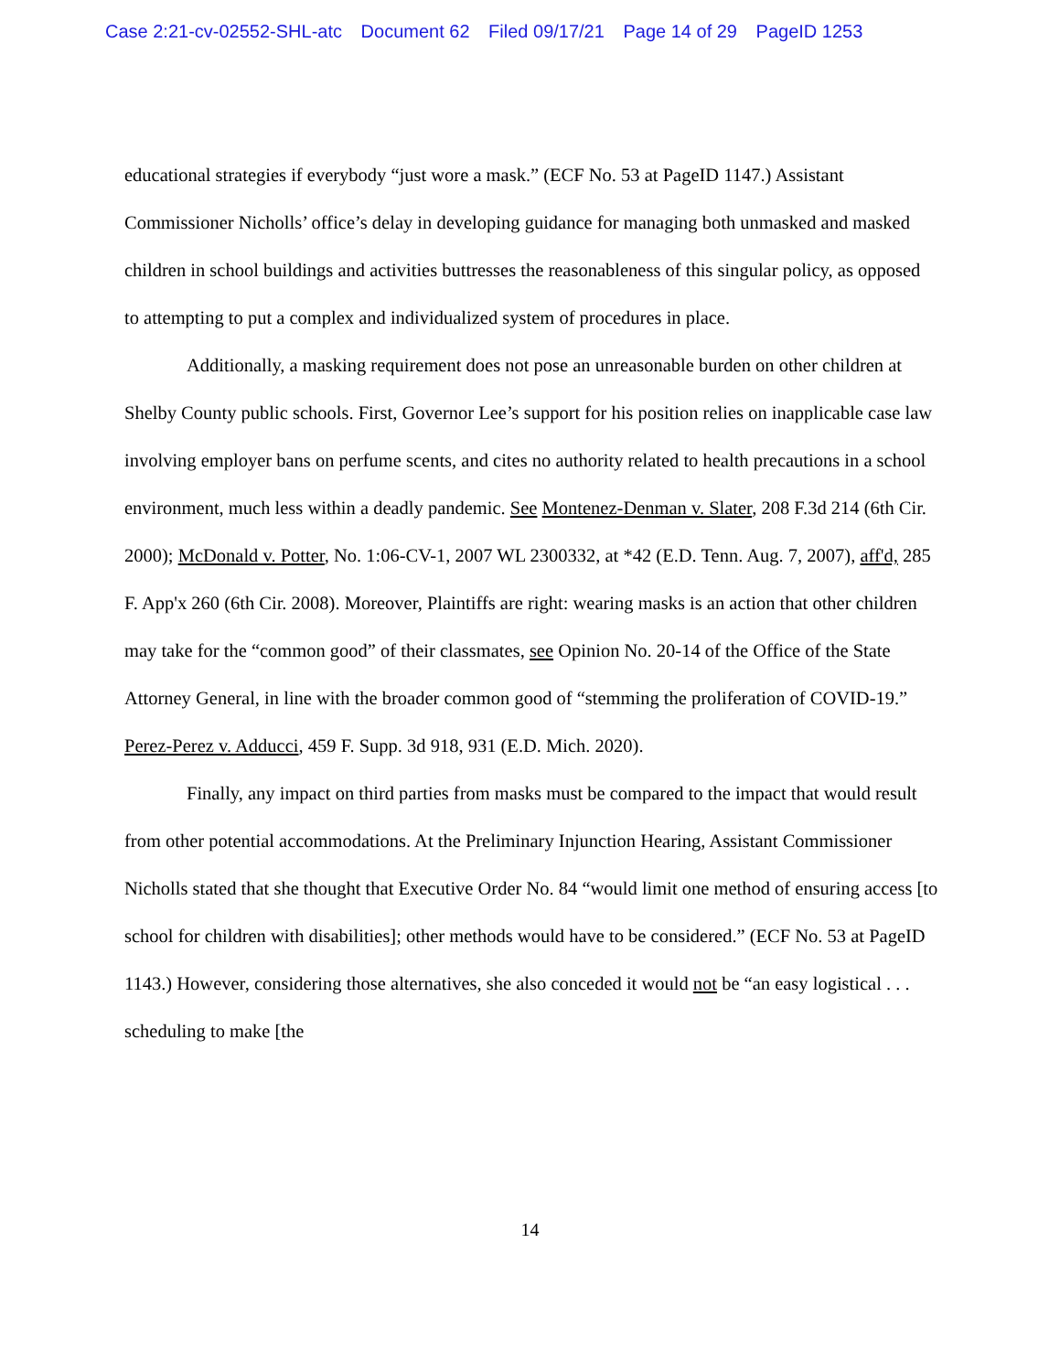Case 2:21-cv-02552-SHL-atc Document 62 Filed 09/17/21 Page 14 of 29 PageID 1253
educational strategies if everybody “just wore a mask.” (ECF No. 53 at PageID 1147.) Assistant Commissioner Nicholls’ office’s delay in developing guidance for managing both unmasked and masked children in school buildings and activities buttresses the reasonableness of this singular policy, as opposed to attempting to put a complex and individualized system of procedures in place.
Additionally, a masking requirement does not pose an unreasonable burden on other children at Shelby County public schools. First, Governor Lee’s support for his position relies on inapplicable case law involving employer bans on perfume scents, and cites no authority related to health precautions in a school environment, much less within a deadly pandemic. See Montenez-Denman v. Slater, 208 F.3d 214 (6th Cir. 2000); McDonald v. Potter, No. 1:06-CV-1, 2007 WL 2300332, at *42 (E.D. Tenn. Aug. 7, 2007), aff'd, 285 F. App'x 260 (6th Cir. 2008). Moreover, Plaintiffs are right: wearing masks is an action that other children may take for the “common good” of their classmates, see Opinion No. 20-14 of the Office of the State Attorney General, in line with the broader common good of “stemming the proliferation of COVID-19.” Perez-Perez v. Adducci, 459 F. Supp. 3d 918, 931 (E.D. Mich. 2020).
Finally, any impact on third parties from masks must be compared to the impact that would result from other potential accommodations. At the Preliminary Injunction Hearing, Assistant Commissioner Nicholls stated that she thought that Executive Order No. 84 “would limit one method of ensuring access [to school for children with disabilities]; other methods would have to be considered.” (ECF No. 53 at PageID 1143.) However, considering those alternatives, she also conceded it would not be “an easy logistical . . . scheduling to make [the
14